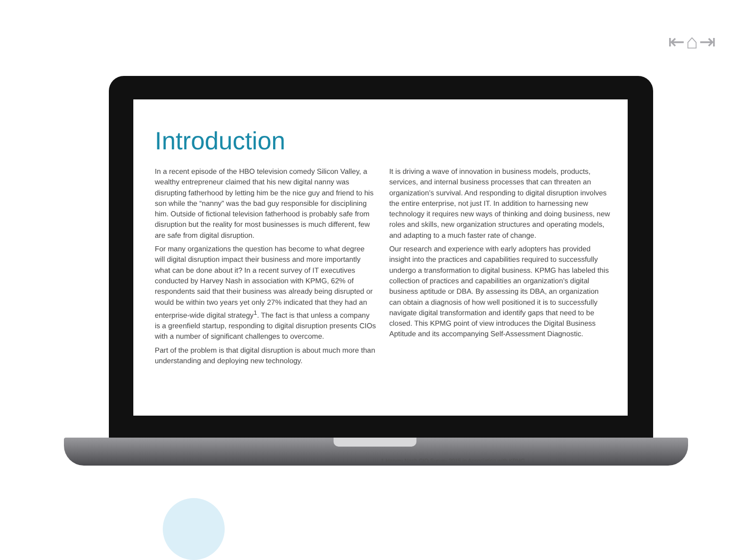⇤⌂⇥
Introduction
In a recent episode of the HBO television comedy Silicon Valley, a wealthy entrepreneur claimed that his new digital nanny was disrupting fatherhood by letting him be the nice guy and friend to his son while the “nanny” was the bad guy responsible for disciplining him. Outside of fictional television fatherhood is probably safe from disruption but the reality for most businesses is much different, few are safe from digital disruption.
For many organizations the question has become to what degree will digital disruption impact their business and more importantly what can be done about it? In a recent survey of IT executives conducted by Harvey Nash in association with KPMG, 62% of respondents said that their business was already being disrupted or would be within two years yet only 27% indicated that they had an enterprise-wide digital strategy<sup>1</sup>. The fact is that unless a company is a greenfield startup, responding to digital disruption presents CIOs with a number of significant challenges to overcome.
Part of the problem is that digital disruption is about much more than understanding and deploying new technology.
It is driving a wave of innovation in business models, products, services, and internal business processes that can threaten an organization’s survival. And responding to digital disruption involves the entire enterprise, not just IT. In addition to harnessing new technology it requires new ways of thinking and doing business, new roles and skills, new organization structures and operating models, and adapting to a much faster rate of change.
Our research and experience with early adopters has provided insight into the practices and capabilities required to successfully undergo a transformation to digital business. KPMG has labeled this collection of practices and capabilities an organization’s digital business aptitude or DBA. By assessing its DBA, an organization can obtain a diagnosis of how well positioned it is to successfully navigate digital transformation and identify gaps that need to be closed. This KPMG point of view introduces the Digital Business Aptitude and its accompanying Self-Assessment Diagnostic.
1 Harvey Nash CIO Survey 2015 in Association with KPMG